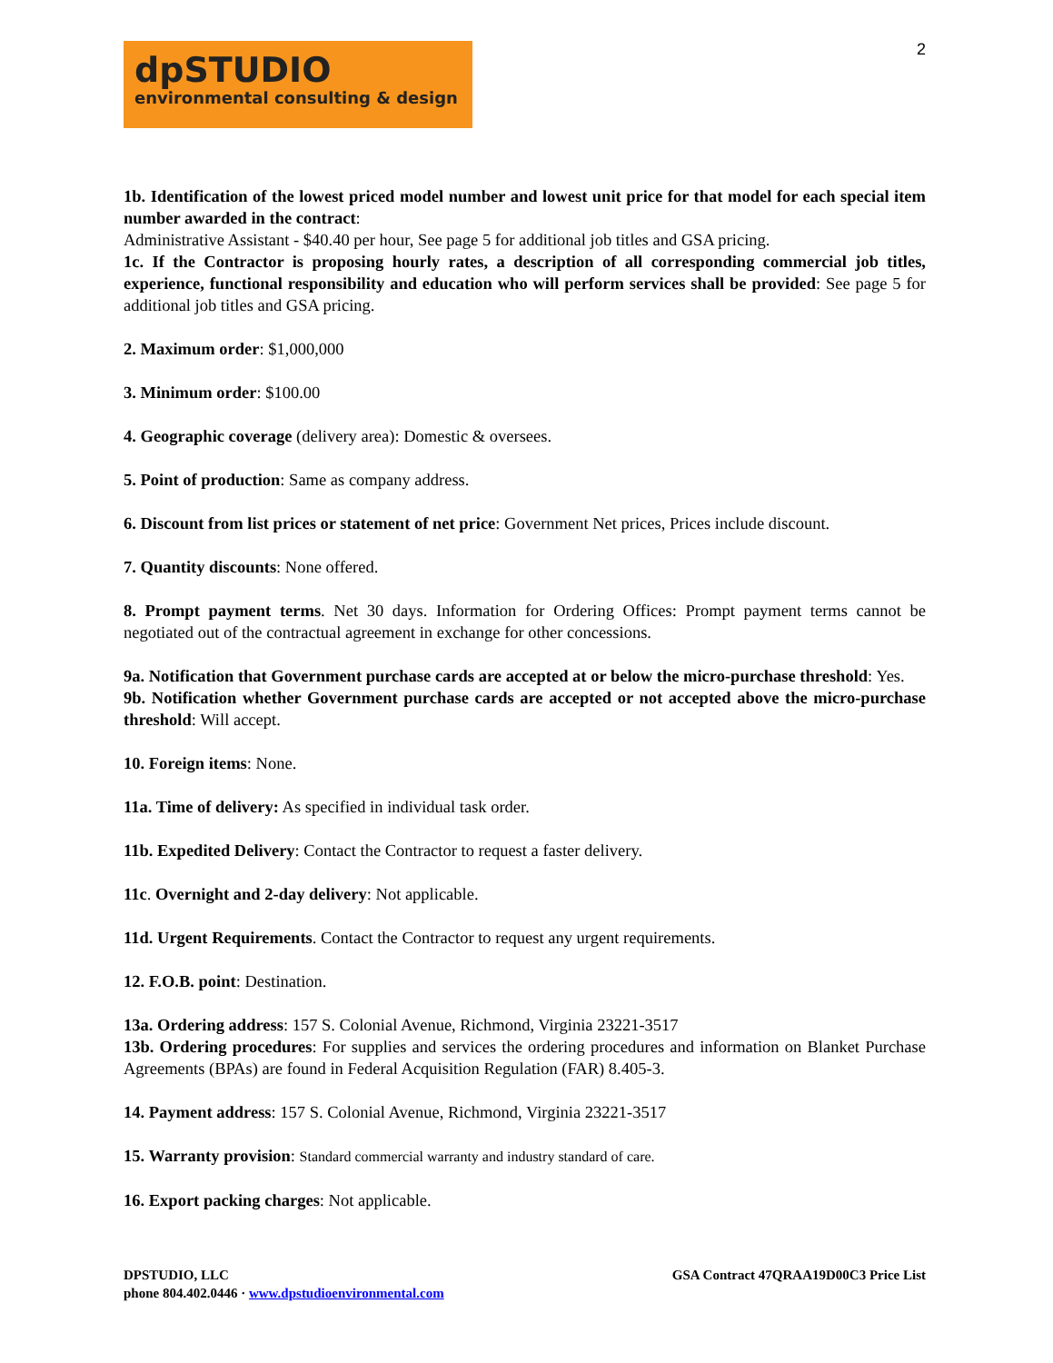2
dpSTUDIO
environmental consulting & design
1b. Identification of the lowest priced model number and lowest unit price for that model for each special item number awarded in the contract:
Administrative Assistant - $40.40 per hour, See page 5 for additional job titles and GSA pricing.
1c. If the Contractor is proposing hourly rates, a description of all corresponding commercial job titles, experience, functional responsibility and education who will perform services shall be provided: See page 5 for additional job titles and GSA pricing.
2. Maximum order: $1,000,000
3. Minimum order: $100.00
4. Geographic coverage (delivery area): Domestic & oversees.
5. Point of production: Same as company address.
6. Discount from list prices or statement of net price: Government Net prices, Prices include discount.
7. Quantity discounts: None offered.
8. Prompt payment terms. Net 30 days. Information for Ordering Offices: Prompt payment terms cannot be negotiated out of the contractual agreement in exchange for other concessions.
9a. Notification that Government purchase cards are accepted at or below the micro-purchase threshold: Yes.
9b. Notification whether Government purchase cards are accepted or not accepted above the micro-purchase threshold: Will accept.
10. Foreign items: None.
11a. Time of delivery: As specified in individual task order.
11b. Expedited Delivery: Contact the Contractor to request a faster delivery.
11c. Overnight and 2-day delivery: Not applicable.
11d. Urgent Requirements. Contact the Contractor to request any urgent requirements.
12. F.O.B. point: Destination.
13a. Ordering address: 157 S. Colonial Avenue, Richmond, Virginia 23221-3517
13b. Ordering procedures: For supplies and services the ordering procedures and information on Blanket Purchase Agreements (BPAs) are found in Federal Acquisition Regulation (FAR) 8.405-3.
14. Payment address: 157 S. Colonial Avenue, Richmond, Virginia 23221-3517
15. Warranty provision: Standard commercial warranty and industry standard of care.
16. Export packing charges: Not applicable.
DPSTUDIO, LLC
phone 804.402.0446 · www.dpstudioenvironmental.com
GSA Contract 47QRAA19D00C3 Price List